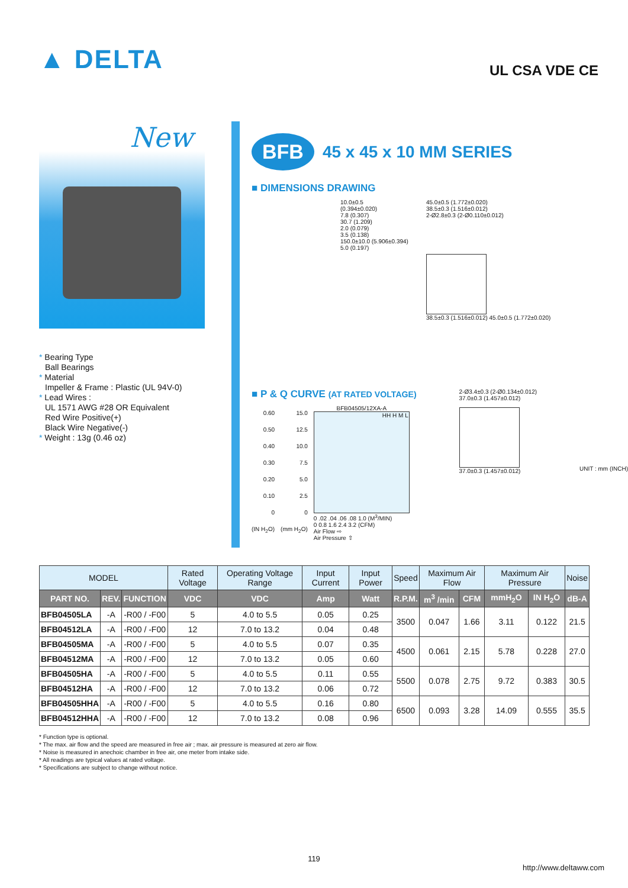▲ DELTA
UL CSA VDE CE
New
* Bearing Type
Ball Bearings
* Material
Impeller & Frame : Plastic (UL 94V-0)
* Lead Wires :
UL 1571 AWG #28 OR Equivalent
Red Wire Positive(+)
Black Wire Negative(-)
* Weight : 13g (0.46 oz)
BFB
45 x 45 x 10 MM SERIES
■ DIMENSIONS DRAWING
10.0±0.5
(0.394±0.020)
7.8 (0.307)
30.7 (1.209)
2.0 (0.079)
3.5 (0.138)
150.0±10.0 (5.906±0.394)
5.0 (0.197)
45.0±0.5 (1.772±0.020)
38.5±0.3 (1.516±0.012)
2-Ø2.8±0.3 (2-Ø0.110±0.012)
38.5±0.3 (1.516±0.012) 45.0±0.5 (1.772±0.020)
■ P & Q CURVE (AT RATED VOLTAGE)
0.60
0.50
0.40
0.30
0.20
0.10
0
(IN H<sub>2</sub>O)
15.0
12.5
10.0
7.5
5.0
2.5
0
(mm H<sub>2</sub>O)
BFB04505/12XA-A
HH H M L
0 .02 .04 .06 .08 1.0 (M<sup>3</sup>/MIN)
0 0.8 1.6 2.4 3.2 (CFM)
Air Flow ⇨
Air Pressure ⇧
2-Ø3.4±0.3 (2-Ø0.134±0.012)
37.0±0.3 (1.457±0.012)
37.0±0.3 (1.457±0.012)
UNIT : mm (INCH)
| MODEL | | | Rated Voltage | Operating Voltage Range | Input Current | Input Power | Speed | Maximum Air Flow | | Maximum Air Pressure | | Noise |
| --- | --- | --- | --- | --- | --- | --- | --- | --- | --- | --- | --- | --- |
| PART NO. | REV. | FUNCTION | VDC | VDC | Amp | Watt | R.P.M. | m<sup>3</sup> /min | CFM | mmH<sub>2</sub>O | IN H<sub>2</sub>O | dB-A |
| BFB04505LA | -A | -R00 / -F00 | 5 | 4.0 to 5.5 | 0.05 | 0.25 | 3500 | 0.047 | 1.66 | 3.11 | 0.122 | 21.5 |
| BFB04512LA | -A | -R00 / -F00 | 12 | 7.0 to 13.2 | 0.04 | 0.48 | | | | | | |
| BFB04505MA | -A | -R00 / -F00 | 5 | 4.0 to 5.5 | 0.07 | 0.35 | 4500 | 0.061 | 2.15 | 5.78 | 0.228 | 27.0 |
| BFB04512MA | -A | -R00 / -F00 | 12 | 7.0 to 13.2 | 0.05 | 0.60 | | | | | | |
| BFB04505HA | -A | -R00 / -F00 | 5 | 4.0 to 5.5 | 0.11 | 0.55 | 5500 | 0.078 | 2.75 | 9.72 | 0.383 | 30.5 |
| BFB04512HA | -A | -R00 / -F00 | 12 | 7.0 to 13.2 | 0.06 | 0.72 | | | | | | |
| BFB04505HHA | -A | -R00 / -F00 | 5 | 4.0 to 5.5 | 0.16 | 0.80 | 6500 | 0.093 | 3.28 | 14.09 | 0.555 | 35.5 |
| BFB04512HHA | -A | -R00 / -F00 | 12 | 7.0 to 13.2 | 0.08 | 0.96 | | | | | | |
* Function type is optional.
* The max. air flow and the speed are measured in free air ; max. air pressure is measured at zero air flow.
* Noise is measured in anechoic chamber in free air, one meter from intake side.
* All readings are typical values at rated voltage.
* Specifications are subject to change without notice.
119
http://www.deltaww.com